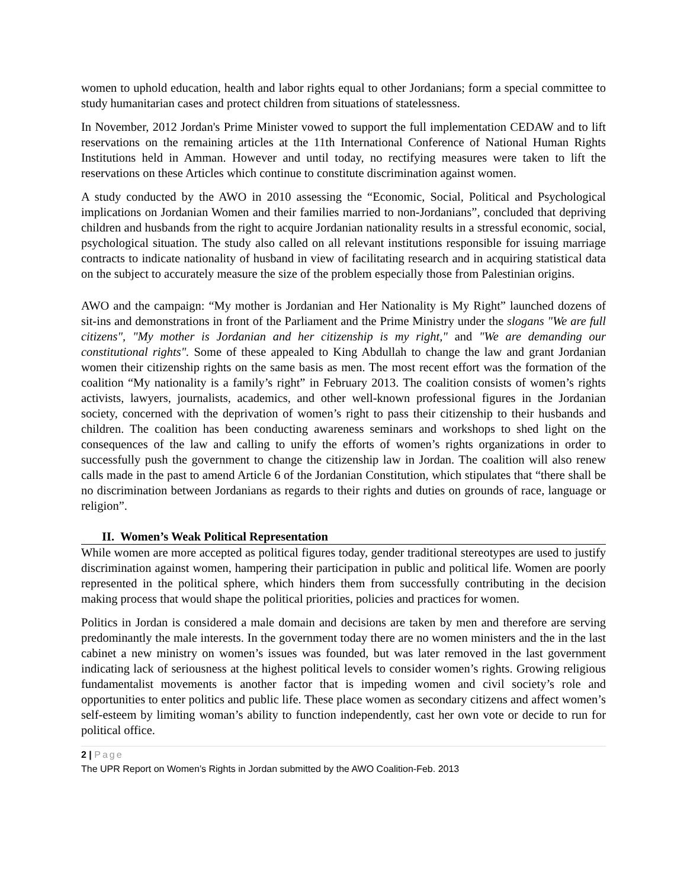women to uphold education, health and labor rights equal to other Jordanians; form a special committee to study humanitarian cases and protect children from situations of statelessness.
In November, 2012 Jordan's Prime Minister vowed to support the full implementation CEDAW and to lift reservations on the remaining articles at the 11th International Conference of National Human Rights Institutions held in Amman. However and until today, no rectifying measures were taken to lift the reservations on these Articles which continue to constitute discrimination against women.
A study conducted by the AWO in 2010 assessing the “Economic, Social, Political and Psychological implications on Jordanian Women and their families married to non-Jordanians”, concluded that depriving children and husbands from the right to acquire Jordanian nationality results in a stressful economic, social, psychological situation. The study also called on all relevant institutions responsible for issuing marriage contracts to indicate nationality of husband in view of facilitating research and in acquiring statistical data on the subject to accurately measure the size of the problem especially those from Palestinian origins.
AWO and the campaign: “My mother is Jordanian and Her Nationality is My Right” launched dozens of sit-ins and demonstrations in front of the Parliament and the Prime Ministry under the slogans "We are full citizens", "My mother is Jordanian and her citizenship is my right," and "We are demanding our constitutional rights". Some of these appealed to King Abdullah to change the law and grant Jordanian women their citizenship rights on the same basis as men. The most recent effort was the formation of the coalition “My nationality is a family’s right” in February 2013. The coalition consists of women’s rights activists, lawyers, journalists, academics, and other well-known professional figures in the Jordanian society, concerned with the deprivation of women’s right to pass their citizenship to their husbands and children. The coalition has been conducting awareness seminars and workshops to shed light on the consequences of the law and calling to unify the efforts of women’s rights organizations in order to successfully push the government to change the citizenship law in Jordan. The coalition will also renew calls made in the past to amend Article 6 of the Jordanian Constitution, which stipulates that “there shall be no discrimination between Jordanians as regards to their rights and duties on grounds of race, language or religion”.
II. Women’s Weak Political Representation
While women are more accepted as political figures today, gender traditional stereotypes are used to justify discrimination against women, hampering their participation in public and political life. Women are poorly represented in the political sphere, which hinders them from successfully contributing in the decision making process that would shape the political priorities, policies and practices for women.
Politics in Jordan is considered a male domain and decisions are taken by men and therefore are serving predominantly the male interests. In the government today there are no women ministers and the in the last cabinet a new ministry on women’s issues was founded, but was later removed in the last government indicating lack of seriousness at the highest political levels to consider women’s rights. Growing religious fundamentalist movements is another factor that is impeding women and civil society’s role and opportunities to enter politics and public life. These place women as secondary citizens and affect women’s self-esteem by limiting woman’s ability to function independently, cast her own vote or decide to run for political office.
2 | Page
The UPR Report on Women’s Rights in Jordan submitted by the AWO Coalition-Feb. 2013